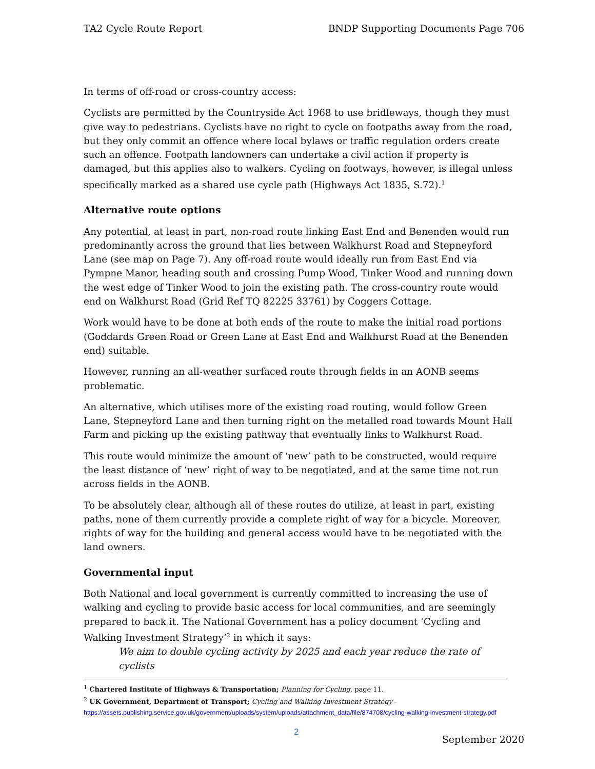TA2 Cycle Route Report BNDP Supporting Documents Page 706
In terms of off-road or cross-country access:
Cyclists are permitted by the Countryside Act 1968 to use bridleways, though they must give way to pedestrians. Cyclists have no right to cycle on footpaths away from the road, but they only commit an offence where local bylaws or traffic regulation orders create such an offence. Footpath landowners can undertake a civil action if property is damaged, but this applies also to walkers. Cycling on footways, however, is illegal unless specifically marked as a shared use cycle path (Highways Act 1835, S.72).<sup>1</sup>
Alternative route options
Any potential, at least in part, non-road route linking East End and Benenden would run predominantly across the ground that lies between Walkhurst Road and Stepneyford Lane (see map on Page 7). Any off-road route would ideally run from East End via Pympne Manor, heading south and crossing Pump Wood, Tinker Wood and running down the west edge of Tinker Wood to join the existing path. The cross-country route would end on Walkhurst Road (Grid Ref TQ 82225 33761) by Coggers Cottage.
Work would have to be done at both ends of the route to make the initial road portions (Goddards Green Road or Green Lane at East End and Walkhurst Road at the Benenden end) suitable.
However, running an all-weather surfaced route through fields in an AONB seems problematic.
An alternative, which utilises more of the existing road routing, would follow Green Lane, Stepneyford Lane and then turning right on the metalled road towards Mount Hall Farm and picking up the existing pathway that eventually links to Walkhurst Road.
This route would minimize the amount of ‘new’ path to be constructed, would require the least distance of ‘new’ right of way to be negotiated, and at the same time not run across fields in the AONB.
To be absolutely clear, although all of these routes do utilize, at least in part, existing paths, none of them currently provide a complete right of way for a bicycle. Moreover, rights of way for the building and general access would have to be negotiated with the land owners.
Governmental input
Both National and local government is currently committed to increasing the use of walking and cycling to provide basic access for local communities, and are seemingly prepared to back it. The National Government has a policy document ‘Cycling and Walking Investment Strategy’<sup>2</sup> in which it says:
We aim to double cycling activity by 2025 and each year reduce the rate of cyclists
<sup>1</sup> Chartered Institute of Highways & Transportation; Planning for Cycling, page 11.
<sup>2</sup> UK Government, Department of Transport; Cycling and Walking Investment Strategy -
https://assets.publishing.service.gov.uk/government/uploads/system/uploads/attachment_data/file/874708/cycling-walking-investment-strategy.pdf
2
September 2020